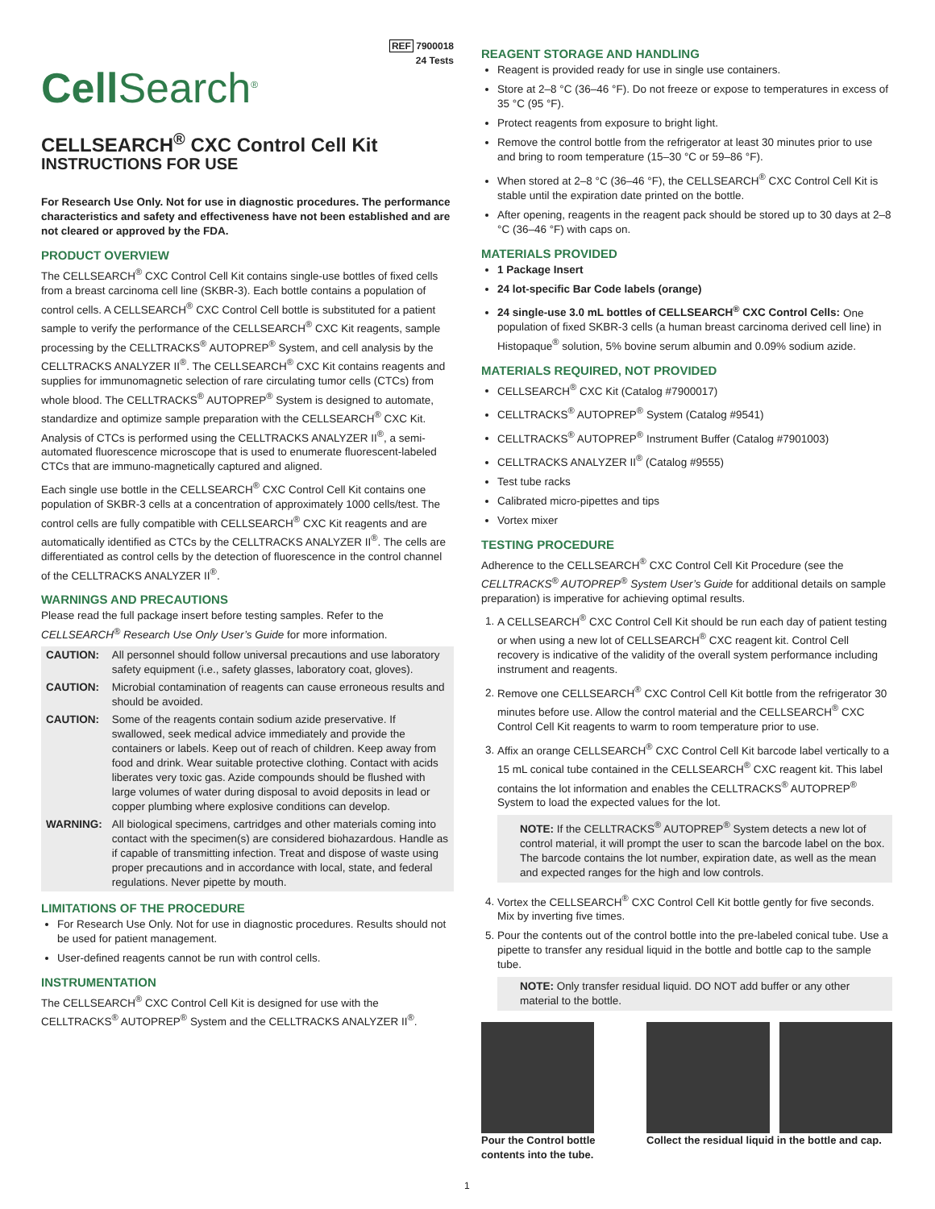REF 7900018
24 Tests
Cell Search<sup>®</sup>
CELLSEARCH<sup>®</sup> CXC Control Cell Kit
INSTRUCTIONS FOR USE
For Research Use Only. Not for use in diagnostic procedures. The performance characteristics and safety and effectiveness have not been established and are not cleared or approved by the FDA.
PRODUCT OVERVIEW
The CELLSEARCH<sup>®</sup> CXC Control Cell Kit contains single-use bottles of fixed cells from a breast carcinoma cell line (SKBR-3). Each bottle contains a population of control cells. A CELLSEARCH<sup>®</sup> CXC Control Cell bottle is substituted for a patient sample to verify the performance of the CELLSEARCH<sup>®</sup> CXC Kit reagents, sample processing by the CELLTRACKS<sup>®</sup> AUTOPREP<sup>®</sup> System, and cell analysis by the CELLTRACKS ANALYZER II<sup>®</sup>. The CELLSEARCH<sup>®</sup> CXC Kit contains reagents and supplies for immunomagnetic selection of rare circulating tumor cells (CTCs) from whole blood. The CELLTRACKS<sup>®</sup> AUTOPREP<sup>®</sup> System is designed to automate, standardize and optimize sample preparation with the CELLSEARCH<sup>®</sup> CXC Kit. Analysis of CTCs is performed using the CELLTRACKS ANALYZER II<sup>®</sup>, a semi-automated fluorescence microscope that is used to enumerate fluorescent-labeled CTCs that are immuno-magnetically captured and aligned.
Each single use bottle in the CELLSEARCH<sup>®</sup> CXC Control Cell Kit contains one population of SKBR-3 cells at a concentration of approximately 1000 cells/test. The control cells are fully compatible with CELLSEARCH<sup>®</sup> CXC Kit reagents and are automatically identified as CTCs by the CELLTRACKS ANALYZER II<sup>®</sup>. The cells are differentiated as control cells by the detection of fluorescence in the control channel of the CELLTRACKS ANALYZER II<sup>®</sup>.
WARNINGS AND PRECAUTIONS
Please read the full package insert before testing samples. Refer to the CELLSEARCH<sup>®</sup> Research Use Only User’s Guide for more information.
| CAUTION: | All personnel should follow universal precautions and use laboratory safety equipment (i.e., safety glasses, laboratory coat, gloves). |
| CAUTION: | Microbial contamination of reagents can cause erroneous results and should be avoided. |
| CAUTION: | Some of the reagents contain sodium azide preservative. If swallowed, seek medical advice immediately and provide the containers or labels. Keep out of reach of children. Keep away from food and drink. Wear suitable protective clothing. Contact with acids liberates very toxic gas. Azide compounds should be flushed with large volumes of water during disposal to avoid deposits in lead or copper plumbing where explosive conditions can develop. |
| WARNING: | All biological specimens, cartridges and other materials coming into contact with the specimen(s) are considered biohazardous. Handle as if capable of transmitting infection. Treat and dispose of waste using proper precautions and in accordance with local, state, and federal regulations. Never pipette by mouth. |
LIMITATIONS OF THE PROCEDURE
For Research Use Only. Not for use in diagnostic procedures. Results should not be used for patient management.
User-defined reagents cannot be run with control cells.
INSTRUMENTATION
The CELLSEARCH<sup>®</sup> CXC Control Cell Kit is designed for use with the CELLTRACKS<sup>®</sup> AUTOPREP<sup>®</sup> System and the CELLTRACKS ANALYZER II<sup>®</sup>.
REAGENT STORAGE AND HANDLING
Reagent is provided ready for use in single use containers.
Store at 2–8 °C (36–46 °F). Do not freeze or expose to temperatures in excess of 35 °C (95 °F).
Protect reagents from exposure to bright light.
Remove the control bottle from the refrigerator at least 30 minutes prior to use and bring to room temperature (15–30 °C or 59–86 °F).
When stored at 2–8 °C (36–46 °F), the CELLSEARCH<sup>®</sup> CXC Control Cell Kit is stable until the expiration date printed on the bottle.
After opening, reagents in the reagent pack should be stored up to 30 days at 2–8 °C (36–46 °F) with caps on.
MATERIALS PROVIDED
1 Package Insert
24 lot-specific Bar Code labels (orange)
24 single-use 3.0 mL bottles of CELLSEARCH<sup>®</sup> CXC Control Cells: One population of fixed SKBR-3 cells (a human breast carcinoma derived cell line) in Histopaque<sup>®</sup> solution, 5% bovine serum albumin and 0.09% sodium azide.
MATERIALS REQUIRED, NOT PROVIDED
CELLSEARCH<sup>®</sup> CXC Kit (Catalog #7900017)
CELLTRACKS<sup>®</sup> AUTOPREP<sup>®</sup> System (Catalog #9541)
CELLTRACKS<sup>®</sup> AUTOPREP<sup>®</sup> Instrument Buffer (Catalog #7901003)
CELLTRACKS ANALYZER II<sup>®</sup> (Catalog #9555)
Test tube racks
Calibrated micro-pipettes and tips
Vortex mixer
TESTING PROCEDURE
Adherence to the CELLSEARCH<sup>®</sup> CXC Control Cell Kit Procedure (see the CELLTRACKS<sup>®</sup> AUTOPREP<sup>®</sup> System User’s Guide for additional details on sample preparation) is imperative for achieving optimal results.
1. A CELLSEARCH<sup>®</sup> CXC Control Cell Kit should be run each day of patient testing or when using a new lot of CELLSEARCH<sup>®</sup> CXC reagent kit. Control Cell recovery is indicative of the validity of the overall system performance including instrument and reagents.
2. Remove one CELLSEARCH<sup>®</sup> CXC Control Cell Kit bottle from the refrigerator 30 minutes before use. Allow the control material and the CELLSEARCH<sup>®</sup> CXC Control Cell Kit reagents to warm to room temperature prior to use.
3. Affix an orange CELLSEARCH<sup>®</sup> CXC Control Cell Kit barcode label vertically to a 15 mL conical tube contained in the CELLSEARCH<sup>®</sup> CXC reagent kit. This label contains the lot information and enables the CELLTRACKS<sup>®</sup> AUTOPREP<sup>®</sup> System to load the expected values for the lot.
NOTE: If the CELLTRACKS<sup>®</sup> AUTOPREP<sup>®</sup> System detects a new lot of control material, it will prompt the user to scan the barcode label on the box. The barcode contains the lot number, expiration date, as well as the mean and expected ranges for the high and low controls.
4. Vortex the CELLSEARCH<sup>®</sup> CXC Control Cell Kit bottle gently for five seconds. Mix by inverting five times.
5. Pour the contents out of the control bottle into the pre-labeled conical tube. Use a pipette to transfer any residual liquid in the bottle and bottle cap to the sample tube.
NOTE: Only transfer residual liquid. DO NOT add buffer or any other material to the bottle.
Pour the Control bottle contents into the tube.
Collect the residual liquid in the bottle and cap.
1